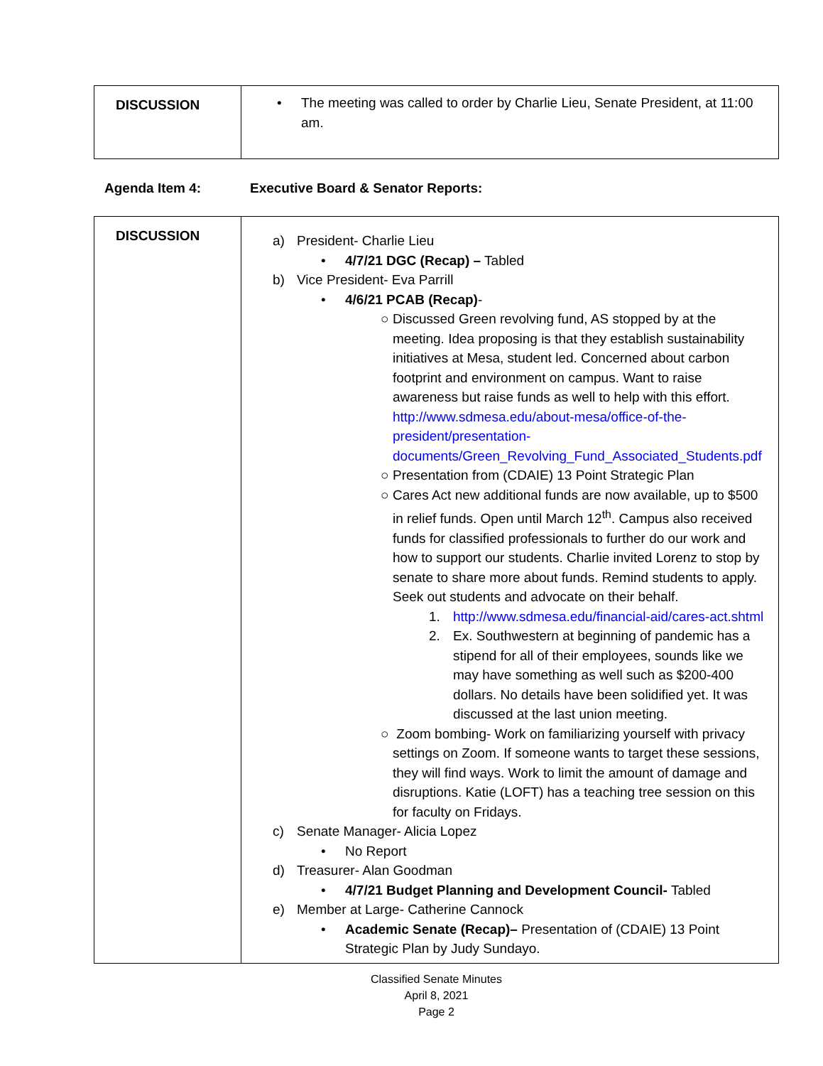| DISCUSSION | • The meeting was called to order by Charlie Lieu, Senate President, at 11:00 am. |
Agenda Item 4: Executive Board & Senator Reports:
| DISCUSSION | a) President- Charlie Lieu • 4/7/21 DGC (Recap) – Tabled b) Vice President- Eva Parrill • 4/6/21 PCAB (Recap) - ○ Discussed Green revolving fund, AS stopped by at the meeting. Idea proposing is that they establish sustainability initiatives at Mesa, student led. Concerned about carbon footprint and environment on campus. Want to raise awareness but raise funds as well to help with this effort. http://www.sdmesa.edu/about-mesa/office-of-the-president/presentation-documents/Green_Revolving_Fund_Associated_Students.pdf ○ Presentation from (CDAIE) 13 Point Strategic Plan ○ Cares Act new additional funds are now available, up to $500 in relief funds. Open until March 12<sup>th</sup>. Campus also received funds for classified professionals to further do our work and how to support our students. Charlie invited Lorenz to stop by senate to share more about funds. Remind students to apply. Seek out students and advocate on their behalf. 1. http://www.sdmesa.edu/financial-aid/cares-act.shtml 2. Ex. Southwestern at beginning of pandemic has a stipend for all of their employees, sounds like we may have something as well such as $200-400 dollars. No details have been solidified yet. It was discussed at the last union meeting. ○ Zoom bombing- Work on familiarizing yourself with privacy settings on Zoom. If someone wants to target these sessions, they will find ways. Work to limit the amount of damage and disruptions. Katie (LOFT) has a teaching tree session on this for faculty on Fridays. c) Senate Manager- Alicia Lopez • No Report d) Treasurer- Alan Goodman • 4/7/21 Budget Planning and Development Council- Tabled e) Member at Large- Catherine Cannock • Academic Senate (Recap)– Presentation of (CDAIE) 13 Point Strategic Plan by Judy Sundayo. |
Classified Senate Minutes
April 8, 2021
Page 2